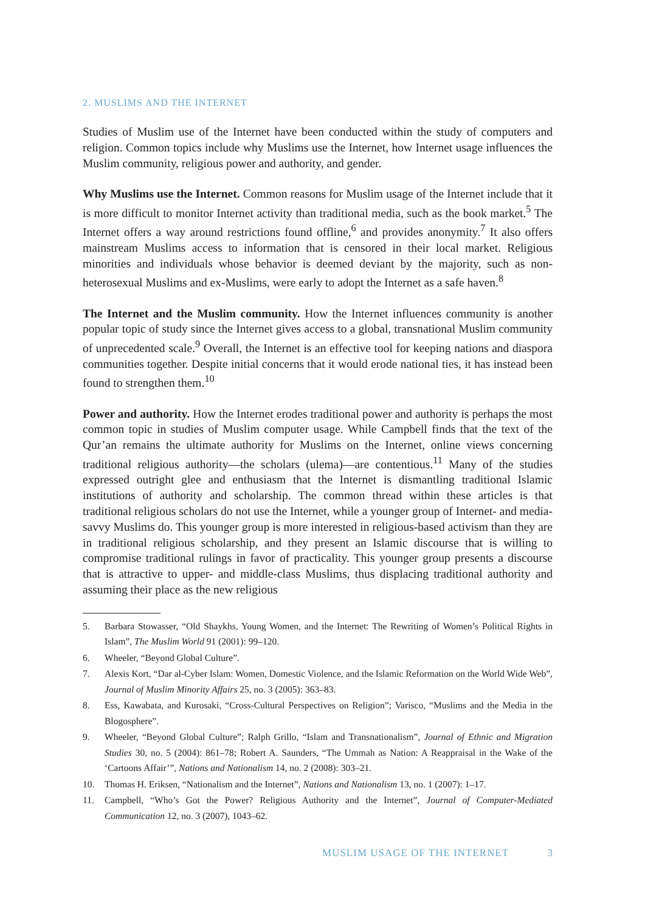2. MUSLIMS AND THE INTERNET
Studies of Muslim use of the Internet have been conducted within the study of computers and religion. Common topics include why Muslims use the Internet, how Internet usage influences the Muslim community, religious power and authority, and gender.
Why Muslims use the Internet. Common reasons for Muslim usage of the Internet include that it is more difficult to monitor Internet activity than traditional media, such as the book market.<sup>5</sup> The Internet offers a way around restrictions found offline,<sup>6</sup> and provides anonymity.<sup>7</sup> It also offers mainstream Muslims access to information that is censored in their local market. Religious minorities and individuals whose behavior is deemed deviant by the majority, such as non-heterosexual Muslims and ex-Muslims, were early to adopt the Internet as a safe haven.<sup>8</sup>
The Internet and the Muslim community. How the Internet influences community is another popular topic of study since the Internet gives access to a global, transnational Muslim community of unprecedented scale.<sup>9</sup> Overall, the Internet is an effective tool for keeping nations and diaspora communities together. Despite initial concerns that it would erode national ties, it has instead been found to strengthen them.<sup>10</sup>
Power and authority. How the Internet erodes traditional power and authority is perhaps the most common topic in studies of Muslim computer usage. While Campbell finds that the text of the Qur’an remains the ultimate authority for Muslims on the Internet, online views concerning traditional religious authority—the scholars (ulema)—are contentious.<sup>11</sup> Many of the studies expressed outright glee and enthusiasm that the Internet is dismantling traditional Islamic institutions of authority and scholarship. The common thread within these articles is that traditional religious scholars do not use the Internet, while a younger group of Internet- and media-savvy Muslims do. This younger group is more interested in religious-based activism than they are in traditional religious scholarship, and they present an Islamic discourse that is willing to compromise traditional rulings in favor of practicality. This younger group presents a discourse that is attractive to upper- and middle-class Muslims, thus displacing traditional authority and assuming their place as the new religious
5. Barbara Stowasser, “Old Shaykhs, Young Women, and the Internet: The Rewriting of Women’s Political Rights in Islam”, The Muslim World 91 (2001): 99–120.
6. Wheeler, “Beyond Global Culture”.
7. Alexis Kort, “Dar al-Cyber Islam: Women, Domestic Violence, and the Islamic Reformation on the World Wide Web”, Journal of Muslim Minority Affairs 25, no. 3 (2005): 363–83.
8. Ess, Kawabata, and Kurosaki, “Cross-Cultural Perspectives on Religion”; Varisco, “Muslims and the Media in the Blogosphere”.
9. Wheeler, “Beyond Global Culture”; Ralph Grillo, “Islam and Transnationalism”, Journal of Ethnic and Migration Studies 30, no. 5 (2004): 861–78; Robert A. Saunders, “The Ummah as Nation: A Reappraisal in the Wake of the ‘Cartoons Affair’”, Nations and Nationalism 14, no. 2 (2008): 303–21.
10. Thomas H. Eriksen, “Nationalism and the Internet”, Nations and Nationalism 13, no. 1 (2007): 1–17.
11. Campbell, “Who’s Got the Power? Religious Authority and the Internet”, Journal of Computer-Mediated Communication 12, no. 3 (2007), 1043–62.
MUSLIM USAGE OF THE INTERNET 3